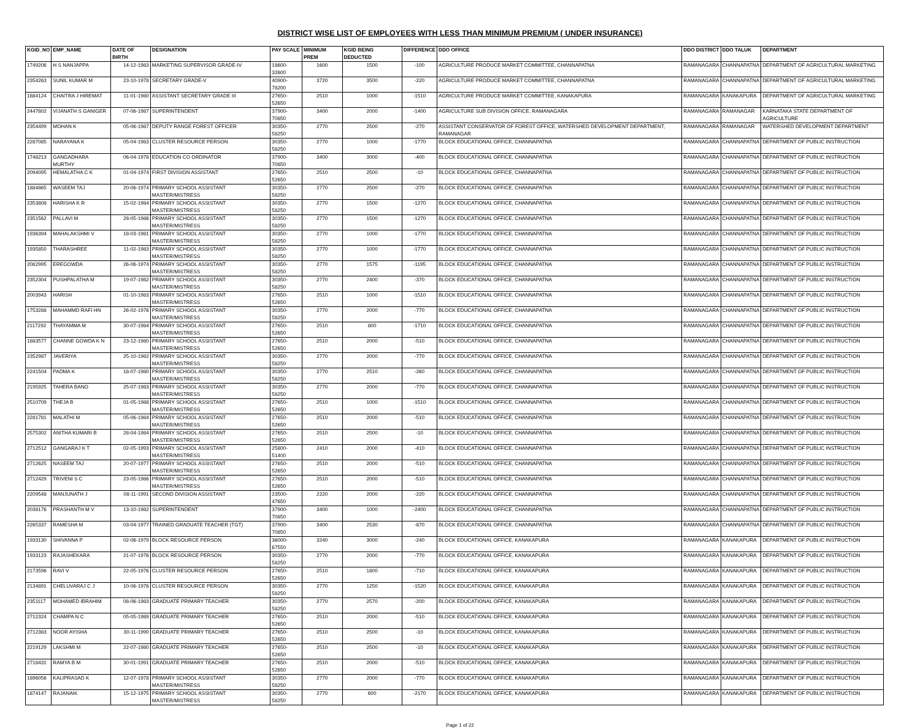DISTRICT WISE LIST OF EMPLOYEES WITH LESS THAN MINIMUM PREMIUM ( UNDER INSURANCE)
| KGID_NO | EMP_NAME | DATE OF BIRTH | DESIGNATION | PAY SCALE | MINIMUM PREM | KGID BEING DEDUCTED | DIFFERENCE | DDO OFFICE | DDO DISTRICT | DDO TALUK | DEPARTMENT |
| --- | --- | --- | --- | --- | --- | --- | --- | --- | --- | --- | --- |
| 1749206 | H S NANJAPPA | 14-12-1983 | MARKETING SUPERVISOR GRADE-IV | 18600-32600 | 1600 | 1500 | -100 | AGRICULTURE PRODUCE MARKET COMMITTEE, CHANNAPATNA | RAMANAGARA | CHANNAPATNA | DEPARTMENT OF AGRICULTURAL MARKETING |
| 2354263 | SUNIL KUMAR M | 23-10-1978 | SECRETARY GRADE-V | 40900-78200 | 3720 | 3500 | -220 | AGRICULTURE PRODUCE MARKET COMMITTEE, CHANNAPATNA | RAMANAGARA | CHANNAPATNA | DEPARTMENT OF AGRICULTURAL MARKETING |
| 1884124 | CHAITRA J HIREMAT | 11-01-1980 | ASSISTANT SECRETARY GRADE III | 27650-52650 | 2510 | 1000 | -1510 | AGRICULTURE PRODUCE MARKET COMMITTEE, KANAKAPURA | RAMANAGARA | KANAKAPURA | DEPARTMENT OF AGRICULTURAL MARKETING |
| 2447802 | VIJANATH S GANIGER | 07-06-1987 | SUPERINTENDENT | 37900-70850 | 3400 | 2000 | -1400 | AGRICULTURE SUB DIVISION OFFICE, RAMANAGARA | RAMANAGARA | RAMANAGAR | KARNATAKA STATE DEPARTMENT OF AGRICULTURE |
| 2354499 | MOHAN K | 05-06-1987 | DEPUTY RANGE FOREST OFFICER | 30350-58250 | 2770 | 2500 | -270 | ASSISTANT CONSERVATOR OF FOREST OFFICE, WATERSHED DEVELOPMENT DEPARTMENT, RAMANAGAR | RAMANAGARA | RAMANAGAR | WATERSHED DEVELOPMENT DEPARTMENT |
| 2287085 | NARAYANA K | 05-04-1983 | CLUSTER RESOURCE PERSON | 30350-58250 | 2770 | 1000 | -1770 | BLOCK EDUCATIONAL OFFICE, CHANNAPATNA | RAMANAGARA | CHANNAPATNA | DEPARTMENT OF PUBLIC INSTRUCTION |
| 1748213 | GANGADHARA MURTHY | 06-04-1978 | EDUCATION CO ORDINATOR | 37900-70850 | 3400 | 3000 | -400 | BLOCK EDUCATIONAL OFFICE, CHANNAPATNA | RAMANAGARA | CHANNAPATNA | DEPARTMENT OF PUBLIC INSTRUCTION |
| 2094095 | HEMALATHA C K | 01-04-1974 | FIRST DIVISION ASSISTANT | 27650-52650 | 2510 | 2500 | -10 | BLOCK EDUCATIONAL OFFICE, CHANNAPATNA | RAMANAGARA | CHANNAPATNA | DEPARTMENT OF PUBLIC INSTRUCTION |
| 1884865 | WASEEM TAJ | 20-06-1974 | PRIMARY SCHOOL ASSISTANT MASTER/MISTRESS | 30350-58250 | 2770 | 2500 | -270 | BLOCK EDUCATIONAL OFFICE, CHANNAPATNA | RAMANAGARA | CHANNAPATNA | DEPARTMENT OF PUBLIC INSTRUCTION |
| 2353808 | HARISHA K R | 15-02-1984 | PRIMARY SCHOOL ASSISTANT MASTER/MISTRESS | 30350-58250 | 2770 | 1500 | -1270 | BLOCK EDUCATIONAL OFFICE, CHANNAPATNA | RAMANAGARA | CHANNAPATNA | DEPARTMENT OF PUBLIC INSTRUCTION |
| 2351562 | PALLAVI M | 28-05-1986 | PRIMARY SCHOOL ASSISTANT MASTER/MISTRESS | 30350-58250 | 2770 | 1500 | -1270 | BLOCK EDUCATIONAL OFFICE, CHANNAPATNA | RAMANAGARA | CHANNAPATNA | DEPARTMENT OF PUBLIC INSTRUCTION |
| 1936394 | MAHALAKSHMI V | 18-03-1981 | PRIMARY SCHOOL ASSISTANT MASTER/MISTRESS | 30350-58250 | 2770 | 1000 | -1770 | BLOCK EDUCATIONAL OFFICE, CHANNAPATNA | RAMANAGARA | CHANNAPATNA | DEPARTMENT OF PUBLIC INSTRUCTION |
| 1935850 | THARASHREE | 11-02-1983 | PRIMARY SCHOOL ASSISTANT MASTER/MISTRESS | 30350-58250 | 2770 | 1000 | -1770 | BLOCK EDUCATIONAL OFFICE, CHANNAPATNA | RAMANAGARA | CHANNAPATNA | DEPARTMENT OF PUBLIC INSTRUCTION |
| 2082995 | EREGOWDA | 26-06-1974 | PRIMARY SCHOOL ASSISTANT MASTER/MISTRESS | 30350-58250 | 2770 | 1575 | -1195 | BLOCK EDUCATIONAL OFFICE, CHANNAPATNA | RAMANAGARA | CHANNAPATNA | DEPARTMENT OF PUBLIC INSTRUCTION |
| 2352304 | PUSHPALATHA M | 19-07-1982 | PRIMARY SCHOOL ASSISTANT MASTER/MISTRESS | 30350-58250 | 2770 | 2400 | -370 | BLOCK EDUCATIONAL OFFICE, CHANNAPATNA | RAMANAGARA | CHANNAPATNA | DEPARTMENT OF PUBLIC INSTRUCTION |
| 2003943 | HARISH | 01-10-1983 | PRIMARY SCHOOL ASSISTANT MASTER/MISTRESS | 27650-52650 | 2510 | 1000 | -1510 | BLOCK EDUCATIONAL OFFICE, CHANNAPATNA | RAMANAGARA | CHANNAPATNA | DEPARTMENT OF PUBLIC INSTRUCTION |
| 1753288 | MAHAMMD RAFI HN | 26-02-1976 | PRIMARY SCHOOL ASSISTANT MASTER/MISTRESS | 30350-58250 | 2770 | 2000 | -770 | BLOCK EDUCATIONAL OFFICE, CHANNAPATNA | RAMANAGARA | CHANNAPATNA | DEPARTMENT OF PUBLIC INSTRUCTION |
| 2117292 | THAYAMMA M | 30-07-1984 | PRIMARY SCHOOL ASSISTANT MASTER/MISTRESS | 27650-52650 | 2510 | 800 | -1710 | BLOCK EDUCATIONAL OFFICE, CHANNAPATNA | RAMANAGARA | CHANNAPATNA | DEPARTMENT OF PUBLIC INSTRUCTION |
| 1883577 | CHANNE GOWDA K N | 23-12-1980 | PRIMARY SCHOOL ASSISTANT MASTER/MISTRESS | 27650-52650 | 2510 | 2000 | -510 | BLOCK EDUCATIONAL OFFICE, CHANNAPATNA | RAMANAGARA | CHANNAPATNA | DEPARTMENT OF PUBLIC INSTRUCTION |
| 2352987 | JAVERIYA | 25-10-1982 | PRIMARY SCHOOL ASSISTANT MASTER/MISTRESS | 30350-58250 | 2770 | 2000 | -770 | BLOCK EDUCATIONAL OFFICE, CHANNAPATNA | RAMANAGARA | CHANNAPATNA | DEPARTMENT OF PUBLIC INSTRUCTION |
| 2241504 | PADMA K | 18-07-1980 | PRIMARY SCHOOL ASSISTANT MASTER/MISTRESS | 30350-58250 | 2770 | 2510 | -260 | BLOCK EDUCATIONAL OFFICE, CHANNAPATNA | RAMANAGARA | CHANNAPATNA | DEPARTMENT OF PUBLIC INSTRUCTION |
| 2195925 | TAHERA BANO | 25-07-1983 | PRIMARY SCHOOL ASSISTANT MASTER/MISTRESS | 30350-58250 | 2770 | 2000 | -770 | BLOCK EDUCATIONAL OFFICE, CHANNAPATNA | RAMANAGARA | CHANNAPATNA | DEPARTMENT OF PUBLIC INSTRUCTION |
| 2510709 | THEJA B | 01-05-1988 | PRIMARY SCHOOL ASSISTANT MASTER/MISTRESS | 27650-52650 | 2510 | 1000 | -1510 | BLOCK EDUCATIONAL OFFICE, CHANNAPATNA | RAMANAGARA | CHANNAPATNA | DEPARTMENT OF PUBLIC INSTRUCTION |
| 2281781 | MALATHI M | 05-06-1984 | PRIMARY SCHOOL ASSISTANT MASTER/MISTRESS | 27650-52650 | 2510 | 2000 | -510 | BLOCK EDUCATIONAL OFFICE, CHANNAPATNA | RAMANAGARA | CHANNAPATNA | DEPARTMENT OF PUBLIC INSTRUCTION |
| 2575302 | ANITHA KUMARI B | 28-04-1984 | PRIMARY SCHOOL ASSISTANT MASTER/MISTRESS | 27650-52650 | 2510 | 2500 | -10 | BLOCK EDUCATIONAL OFFICE, CHANNAPATNA | RAMANAGARA | CHANNAPATNA | DEPARTMENT OF PUBLIC INSTRUCTION |
| 2712512 | GANGARAJ K T | 02-05-1993 | PRIMARY SCHOOL ASSISTANT MASTER/MISTRESS | 25800-51400 | 2410 | 2000 | -410 | BLOCK EDUCATIONAL OFFICE, CHANNAPATNA | RAMANAGARA | CHANNAPATNA | DEPARTMENT OF PUBLIC INSTRUCTION |
| 2712625 | NASEEM TAJ | 20-07-1977 | PRIMARY SCHOOL ASSISTANT MASTER/MISTRESS | 27650-52650 | 2510 | 2000 | -510 | BLOCK EDUCATIONAL OFFICE, CHANNAPATNA | RAMANAGARA | CHANNAPATNA | DEPARTMENT OF PUBLIC INSTRUCTION |
| 2712429 | TRIVENI S C | 23-05-1986 | PRIMARY SCHOOL ASSISTANT MASTER/MISTRESS | 27650-52650 | 2510 | 2000 | -510 | BLOCK EDUCATIONAL OFFICE, CHANNAPATNA | RAMANAGARA | CHANNAPATNA | DEPARTMENT OF PUBLIC INSTRUCTION |
| 2209548 | MANJUNATH J | 08-11-1991 | SECOND DIVISION ASSISTANT | 23500-47650 | 2220 | 2000 | -220 | BLOCK EDUCATIONAL OFFICE, CHANNAPATNA | RAMANAGARA | CHANNAPATNA | DEPARTMENT OF PUBLIC INSTRUCTION |
| 2038176 | PRASHANTH M V | 13-10-1982 | SUPERINTENDENT | 37900-70850 | 3400 | 1000 | -2400 | BLOCK EDUCATIONAL OFFICE, CHANNAPATNA | RAMANAGARA | CHANNAPATNA | DEPARTMENT OF PUBLIC INSTRUCTION |
| 2265337 | RAMESHA M | 03-04-1977 | TRAINED GRADUATE TEACHER (TGT) | 37900-70850 | 3400 | 2530 | -870 | BLOCK EDUCATIONAL OFFICE, CHANNAPATNA | RAMANAGARA | CHANNAPATNA | DEPARTMENT OF PUBLIC INSTRUCTION |
| 1933130 | SHIVANNA P | 02-06-1979 | BLOCK RESOURCE PERSON | 36000-67550 | 3240 | 3000 | -240 | BLOCK EDUCATIONAL OFFICE, KANAKAPURA | RAMANAGARA | KANAKAPURA | DEPARTMENT OF PUBLIC INSTRUCTION |
| 1933123 | RAJASHEKARA | 21-07-1976 | BLOCK RESOURCE PERSON | 30350-58250 | 2770 | 2000 | -770 | BLOCK EDUCATIONAL OFFICE, KANAKAPURA | RAMANAGARA | KANAKAPURA | DEPARTMENT OF PUBLIC INSTRUCTION |
| 2173596 | RAVI V | 22-05-1976 | CLUSTER RESOURCE PERSON | 27650-52650 | 2510 | 1800 | -710 | BLOCK EDUCATIONAL OFFICE, KANAKAPURA | RAMANAGARA | KANAKAPURA | DEPARTMENT OF PUBLIC INSTRUCTION |
| 2134891 | CHELUVARAJ C J | 10-06-1976 | CLUSTER RESOURCE PERSON | 30350-58250 | 2770 | 1250 | -1520 | BLOCK EDUCATIONAL OFFICE, KANAKAPURA | RAMANAGARA | KANAKAPURA | DEPARTMENT OF PUBLIC INSTRUCTION |
| 2351117 | MOHAMED IBRAHIM | 08-06-1983 | GRADUATE PRIMARY TEACHER | 30350-58250 | 2770 | 2570 | -200 | BLOCK EDUCATIONAL OFFICE, KANAKAPURA | RAMANAGARA | KANAKAPURA | DEPARTMENT OF PUBLIC INSTRUCTION |
| 2712324 | CHAMPA N C | 05-05-1989 | GRADUATE PRIMARY TEACHER | 27650-52650 | 2510 | 2000 | -510 | BLOCK EDUCATIONAL OFFICE, KANAKAPURA | RAMANAGARA | KANAKAPURA | DEPARTMENT OF PUBLIC INSTRUCTION |
| 2712383 | NOOR AYISHA | 30-11-1990 | GRADUATE PRIMARY TEACHER | 27650-52650 | 2510 | 2500 | -10 | BLOCK EDUCATIONAL OFFICE, KANAKAPURA | RAMANAGARA | KANAKAPURA | DEPARTMENT OF PUBLIC INSTRUCTION |
| 2219129 | LAKSHMI M | 22-07-1980 | GRADUATE PRIMARY TEACHER | 27650-52650 | 2510 | 2500 | -10 | BLOCK EDUCATIONAL OFFICE, KANAKAPURA | RAMANAGARA | KANAKAPURA | DEPARTMENT OF PUBLIC INSTRUCTION |
| 2718431 | RAMYA B M | 30-01-1991 | GRADUATE PRIMARY TEACHER | 27650-52650 | 2510 | 2000 | -510 | BLOCK EDUCATIONAL OFFICE, KANAKAPURA | RAMANAGARA | KANAKAPURA | DEPARTMENT OF PUBLIC INSTRUCTION |
| 1896056 | KALIPRASAD K | 12-07-1978 | PRIMARY SCHOOL ASSISTANT MASTER/MISTRESS | 30350-58250 | 2770 | 2000 | -770 | BLOCK EDUCATIONAL OFFICE, KANAKAPURA | RAMANAGARA | KANAKAPURA | DEPARTMENT OF PUBLIC INSTRUCTION |
| 1874147 | RAJANAIK | 15-12-1975 | PRIMARY SCHOOL ASSISTANT MASTER/MISTRESS | 30350-58250 | 2770 | 600 | -2170 | BLOCK EDUCATIONAL OFFICE, KANAKAPURA | RAMANAGARA | KANAKAPURA | DEPARTMENT OF PUBLIC INSTRUCTION |
Page 1 of 22